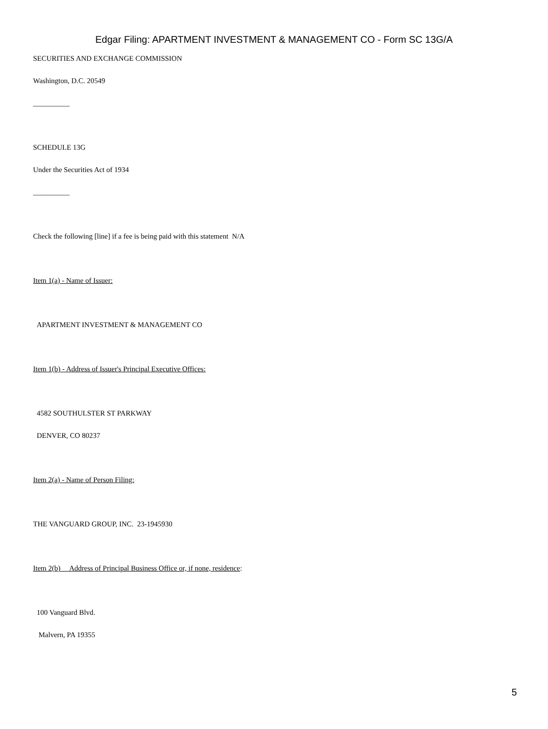Edgar Filing: APARTMENT INVESTMENT & MANAGEMENT CO - Form SC 13G/A
SECURITIES AND EXCHANGE COMMISSION
Washington, D.C. 20549
__________
SCHEDULE 13G
Under the Securities Act of 1934
__________
Check the following [line] if a fee is being paid with this statement N/A
Item 1(a) - Name of Issuer:
APARTMENT INVESTMENT & MANAGEMENT CO
Item 1(b) - Address of Issuer's Principal Executive Offices:
4582 SOUTHULSTER ST PARKWAY
DENVER, CO 80237
Item 2(a) - Name of Person Filing:
THE VANGUARD GROUP, INC. 23-1945930
Item 2(b) Address of Principal Business Office or, if none, residence:
100 Vanguard Blvd.
Malvern, PA 19355
5